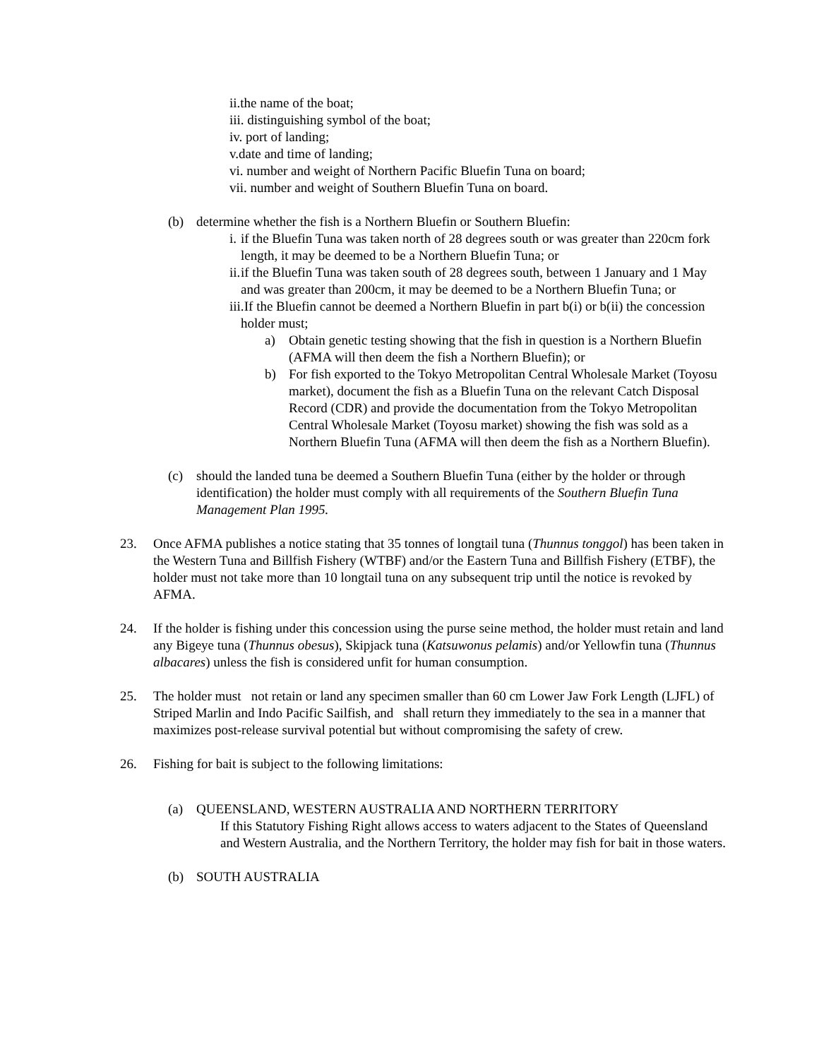ii.the name of the boat;
iii. distinguishing symbol of the boat;
iv. port of landing;
v.date and time of landing;
vi. number and weight of Northern Pacific Bluefin Tuna on board;
vii. number and weight of Southern Bluefin Tuna on board.
(b) determine whether the fish is a Northern Bluefin or Southern Bluefin:
i. if the Bluefin Tuna was taken north of 28 degrees south or was greater than 220cm fork length, it may be deemed to be a Northern Bluefin Tuna; or
ii. if the Bluefin Tuna was taken south of 28 degrees south, between 1 January and 1 May and was greater than 200cm, it may be deemed to be a Northern Bluefin Tuna; or
iii. If the Bluefin cannot be deemed a Northern Bluefin in part b(i) or b(ii) the concession holder must;
a) Obtain genetic testing showing that the fish in question is a Northern Bluefin (AFMA will then deem the fish a Northern Bluefin); or
b) For fish exported to the Tokyo Metropolitan Central Wholesale Market (Toyosu market), document the fish as a Bluefin Tuna on the relevant Catch Disposal Record (CDR) and provide the documentation from the Tokyo Metropolitan Central Wholesale Market (Toyosu market) showing the fish was sold as a Northern Bluefin Tuna (AFMA will then deem the fish as a Northern Bluefin).
(c) should the landed tuna be deemed a Southern Bluefin Tuna (either by the holder or through identification) the holder must comply with all requirements of the Southern Bluefin Tuna Management Plan 1995.
23. Once AFMA publishes a notice stating that 35 tonnes of longtail tuna (Thunnus tonggol) has been taken in the Western Tuna and Billfish Fishery (WTBF) and/or the Eastern Tuna and Billfish Fishery (ETBF), the holder must not take more than 10 longtail tuna on any subsequent trip until the notice is revoked by AFMA.
24. If the holder is fishing under this concession using the purse seine method, the holder must retain and land any Bigeye tuna (Thunnus obesus), Skipjack tuna (Katsuwonus pelamis) and/or Yellowfin tuna (Thunnus albacares) unless the fish is considered unfit for human consumption.
25. The holder must not retain or land any specimen smaller than 60 cm Lower Jaw Fork Length (LJFL) of Striped Marlin and Indo Pacific Sailfish, and shall return they immediately to the sea in a manner that maximizes post-release survival potential but without compromising the safety of crew.
26. Fishing for bait is subject to the following limitations:
(a) QUEENSLAND, WESTERN AUSTRALIA AND NORTHERN TERRITORY
If this Statutory Fishing Right allows access to waters adjacent to the States of Queensland and Western Australia, and the Northern Territory, the holder may fish for bait in those waters.
(b) SOUTH AUSTRALIA